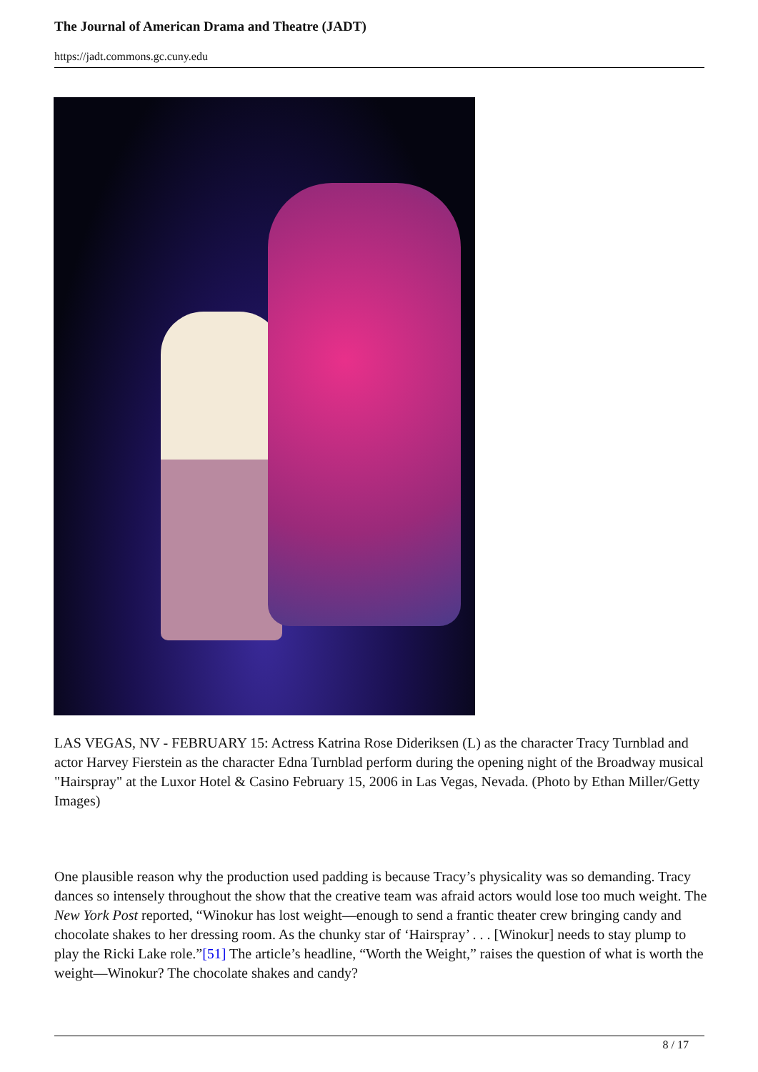The Journal of American Drama and Theatre (JADT)
https://jadt.commons.gc.cuny.edu
LAS VEGAS, NV - FEBRUARY 15: Actress Katrina Rose Dideriksen (L) as the character Tracy Turnblad and actor Harvey Fierstein as the character Edna Turnblad perform during the opening night of the Broadway musical "Hairspray" at the Luxor Hotel & Casino February 15, 2006 in Las Vegas, Nevada. (Photo by Ethan Miller/Getty Images)
One plausible reason why the production used padding is because Tracy’s physicality was so demanding. Tracy dances so intensely throughout the show that the creative team was afraid actors would lose too much weight. The New York Post reported, “Winokur has lost weight—enough to send a frantic theater crew bringing candy and chocolate shakes to her dressing room. As the chunky star of ‘Hairspray’ . . . [Winokur] needs to stay plump to play the Ricki Lake role.”[51] The article’s headline, “Worth the Weight,” raises the question of what is worth the weight—Winokur? The chocolate shakes and candy?
8 / 17